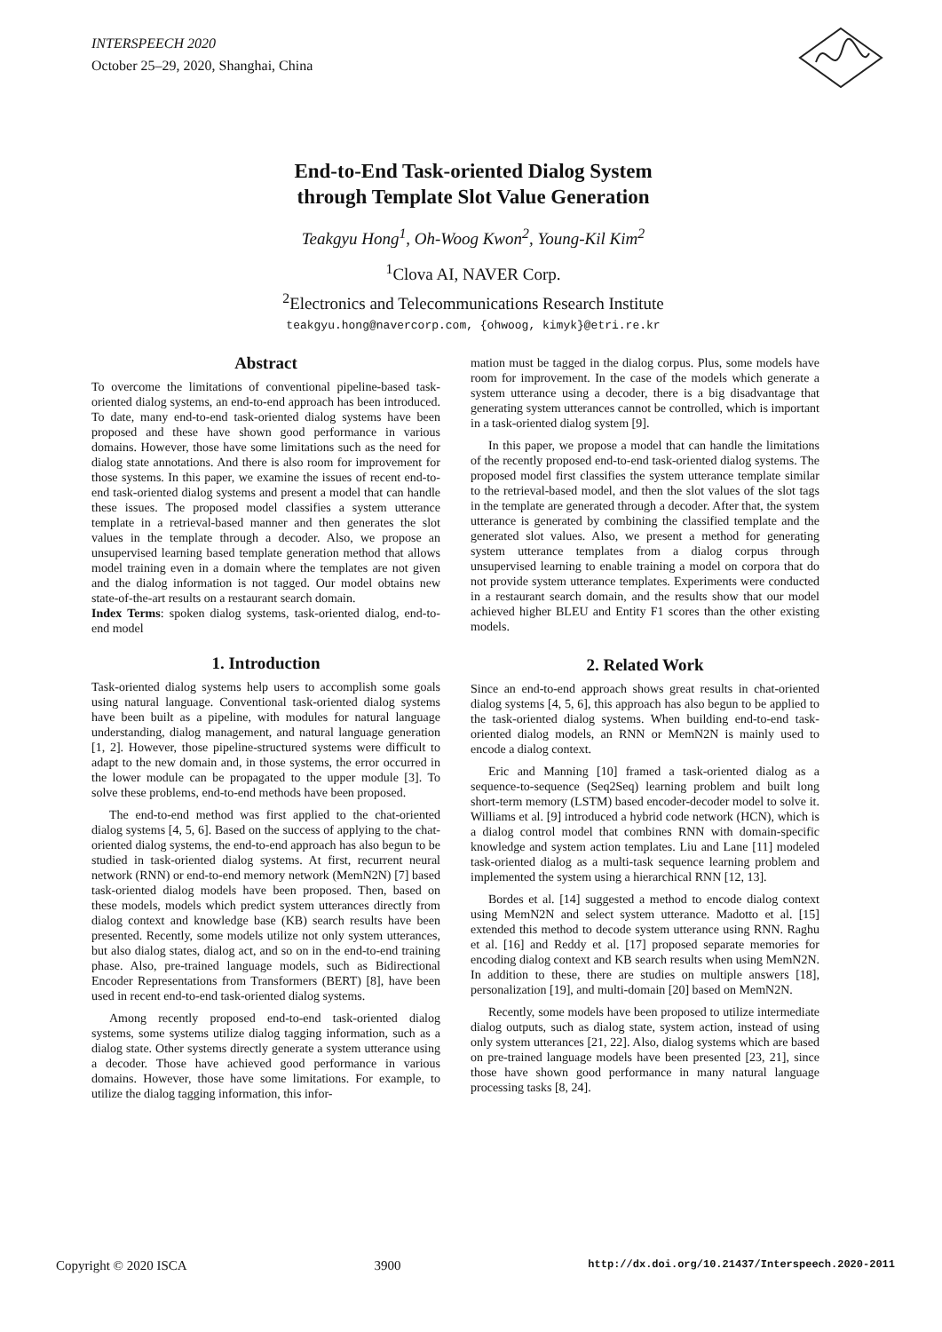INTERSPEECH 2020
October 25–29, 2020, Shanghai, China
End-to-End Task-oriented Dialog System
through Template Slot Value Generation
Teakgyu Hong<sup>1</sup>, Oh-Woog Kwon<sup>2</sup>, Young-Kil Kim<sup>2</sup>
<sup>1</sup> Clova AI, NAVER Corp.
<sup>2</sup> Electronics and Telecommunications Research Institute
teakgyu.hong@navercorp.com, {ohwoog, kimyk}@etri.re.kr
Abstract
To overcome the limitations of conventional pipeline-based task-oriented dialog systems, an end-to-end approach has been introduced. To date, many end-to-end task-oriented dialog systems have been proposed and these have shown good performance in various domains. However, those have some limitations such as the need for dialog state annotations. And there is also room for improvement for those systems. In this paper, we examine the issues of recent end-to-end task-oriented dialog systems and present a model that can handle these issues. The proposed model classifies a system utterance template in a retrieval-based manner and then generates the slot values in the template through a decoder. Also, we propose an unsupervised learning based template generation method that allows model training even in a domain where the templates are not given and the dialog information is not tagged. Our model obtains new state-of-the-art results on a restaurant search domain.
Index Terms: spoken dialog systems, task-oriented dialog, end-to-end model
1. Introduction
Task-oriented dialog systems help users to accomplish some goals using natural language. Conventional task-oriented dialog systems have been built as a pipeline, with modules for natural language understanding, dialog management, and natural language generation [1, 2]. However, those pipeline-structured systems were difficult to adapt to the new domain and, in those systems, the error occurred in the lower module can be propagated to the upper module [3]. To solve these problems, end-to-end methods have been proposed.
The end-to-end method was first applied to the chat-oriented dialog systems [4, 5, 6]. Based on the success of applying to the chat-oriented dialog systems, the end-to-end approach has also begun to be studied in task-oriented dialog systems. At first, recurrent neural network (RNN) or end-to-end memory network (MemN2N) [7] based task-oriented dialog models have been proposed. Then, based on these models, models which predict system utterances directly from dialog context and knowledge base (KB) search results have been presented. Recently, some models utilize not only system utterances, but also dialog states, dialog act, and so on in the end-to-end training phase. Also, pre-trained language models, such as Bidirectional Encoder Representations from Transformers (BERT) [8], have been used in recent end-to-end task-oriented dialog systems.
Among recently proposed end-to-end task-oriented dialog systems, some systems utilize dialog tagging information, such as a dialog state. Other systems directly generate a system utterance using a decoder. Those have achieved good performance in various domains. However, those have some limitations. For example, to utilize the dialog tagging information, this infor-
mation must be tagged in the dialog corpus. Plus, some models have room for improvement. In the case of the models which generate a system utterance using a decoder, there is a big disadvantage that generating system utterances cannot be controlled, which is important in a task-oriented dialog system [9].
In this paper, we propose a model that can handle the limitations of the recently proposed end-to-end task-oriented dialog systems. The proposed model first classifies the system utterance template similar to the retrieval-based model, and then the slot values of the slot tags in the template are generated through a decoder. After that, the system utterance is generated by combining the classified template and the generated slot values. Also, we present a method for generating system utterance templates from a dialog corpus through unsupervised learning to enable training a model on corpora that do not provide system utterance templates. Experiments were conducted in a restaurant search domain, and the results show that our model achieved higher BLEU and Entity F1 scores than the other existing models.
2. Related Work
Since an end-to-end approach shows great results in chat-oriented dialog systems [4, 5, 6], this approach has also begun to be applied to the task-oriented dialog systems. When building end-to-end task-oriented dialog models, an RNN or MemN2N is mainly used to encode a dialog context.
Eric and Manning [10] framed a task-oriented dialog as a sequence-to-sequence (Seq2Seq) learning problem and built long short-term memory (LSTM) based encoder-decoder model to solve it. Williams et al. [9] introduced a hybrid code network (HCN), which is a dialog control model that combines RNN with domain-specific knowledge and system action templates. Liu and Lane [11] modeled task-oriented dialog as a multi-task sequence learning problem and implemented the system using a hierarchical RNN [12, 13].
Bordes et al. [14] suggested a method to encode dialog context using MemN2N and select system utterance. Madotto et al. [15] extended this method to decode system utterance using RNN. Raghu et al. [16] and Reddy et al. [17] proposed separate memories for encoding dialog context and KB search results when using MemN2N. In addition to these, there are studies on multiple answers [18], personalization [19], and multi-domain [20] based on MemN2N.
Recently, some models have been proposed to utilize intermediate dialog outputs, such as dialog state, system action, instead of using only system utterances [21, 22]. Also, dialog systems which are based on pre-trained language models have been presented [23, 21], since those have shown good performance in many natural language processing tasks [8, 24].
Copyright © 2020 ISCA 3900 http://dx.doi.org/10.21437/Interspeech.2020-2011